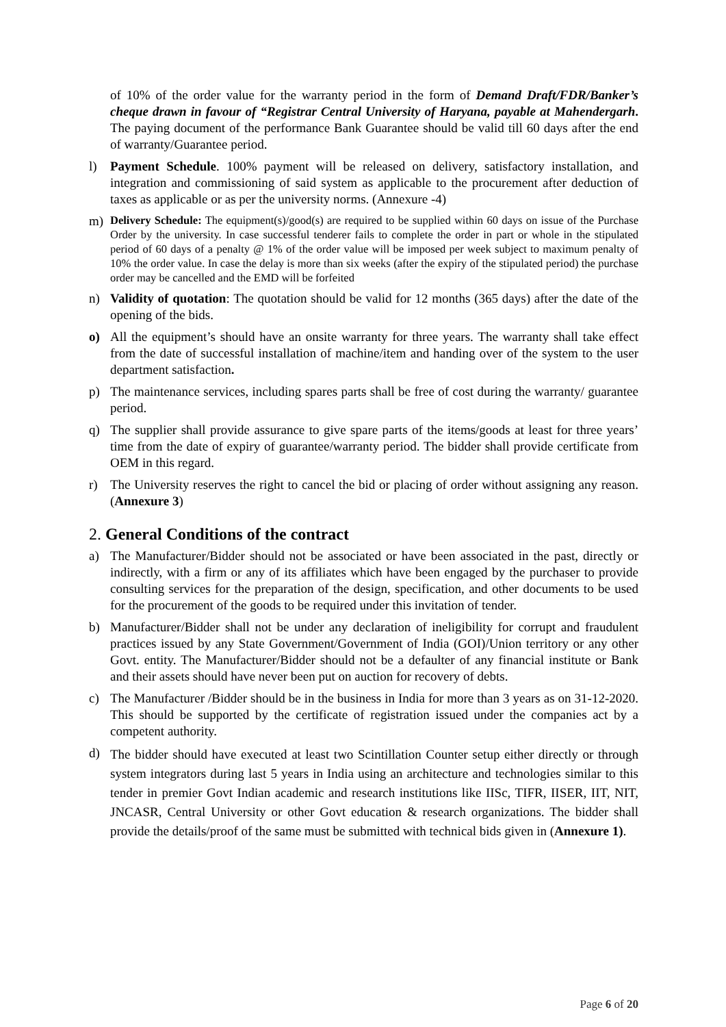of 10% of the order value for the warranty period in the form of Demand Draft/FDR/Banker’s cheque drawn in favour of “Registrar Central University of Haryana, payable at Mahendergarh. The paying document of the performance Bank Guarantee should be valid till 60 days after the end of warranty/Guarantee period.
l) Payment Schedule. 100% payment will be released on delivery, satisfactory installation, and integration and commissioning of said system as applicable to the procurement after deduction of taxes as applicable or as per the university norms. (Annexure -4)
m)
Delivery Schedule: The equipment(s)/good(s) are required to be supplied within 60 days on issue of the Purchase Order by the university. In case successful tenderer fails to complete the order in part or whole in the stipulated period of 60 days of a penalty @ 1% of the order value will be imposed per week subject to maximum penalty of 10% the order value. In case the delay is more than six weeks (after the expiry of the stipulated period) the purchase order may be cancelled and the EMD will be forfeited
n) Validity of quotation: The quotation should be valid for 12 months (365 days) after the date of the opening of the bids.
o) All the equipment’s should have an onsite warranty for three years. The warranty shall take effect from the date of successful installation of machine/item and handing over of the system to the user department satisfaction.
p) The maintenance services, including spares parts shall be free of cost during the warranty/ guarantee period.
q) The supplier shall provide assurance to give spare parts of the items/goods at least for three years’ time from the date of expiry of guarantee/warranty period. The bidder shall provide certificate from OEM in this regard.
r) The University reserves the right to cancel the bid or placing of order without assigning any reason.(Annexure 3)
2. General Conditions of the contract
a) The Manufacturer/Bidder should not be associated or have been associated in the past, directly or indirectly, with a firm or any of its affiliates which have been engaged by the purchaser to provide consulting services for the preparation of the design, specification, and other documents to be used for the procurement of the goods to be required under this invitation of tender.
b) Manufacturer/Bidder shall not be under any declaration of ineligibility for corrupt and fraudulent practices issued by any State Government/Government of India (GOI)/Union territory or any other Govt. entity. The Manufacturer/Bidder should not be a defaulter of any financial institute or Bank and their assets should have never been put on auction for recovery of debts.
c) The Manufacturer /Bidder should be in the business in India for more than 3 years as on 31-12-2020. This should be supported by the certificate of registration issued under the companies act by a competent authority.
d)
The bidder should have executed at least two Scintillation Counter setup either directly or through system integrators during last 5 years in India using an architecture and technologies similar to this tender in premier Govt Indian academic and research institutions like IISc, TIFR, IISER, IIT, NIT, JNCASR, Central University or other Govt education & research organizations. The bidder shall provide the details/proof of the same must be submitted with technical bids given in (Annexure 1).
Page 6 of 20